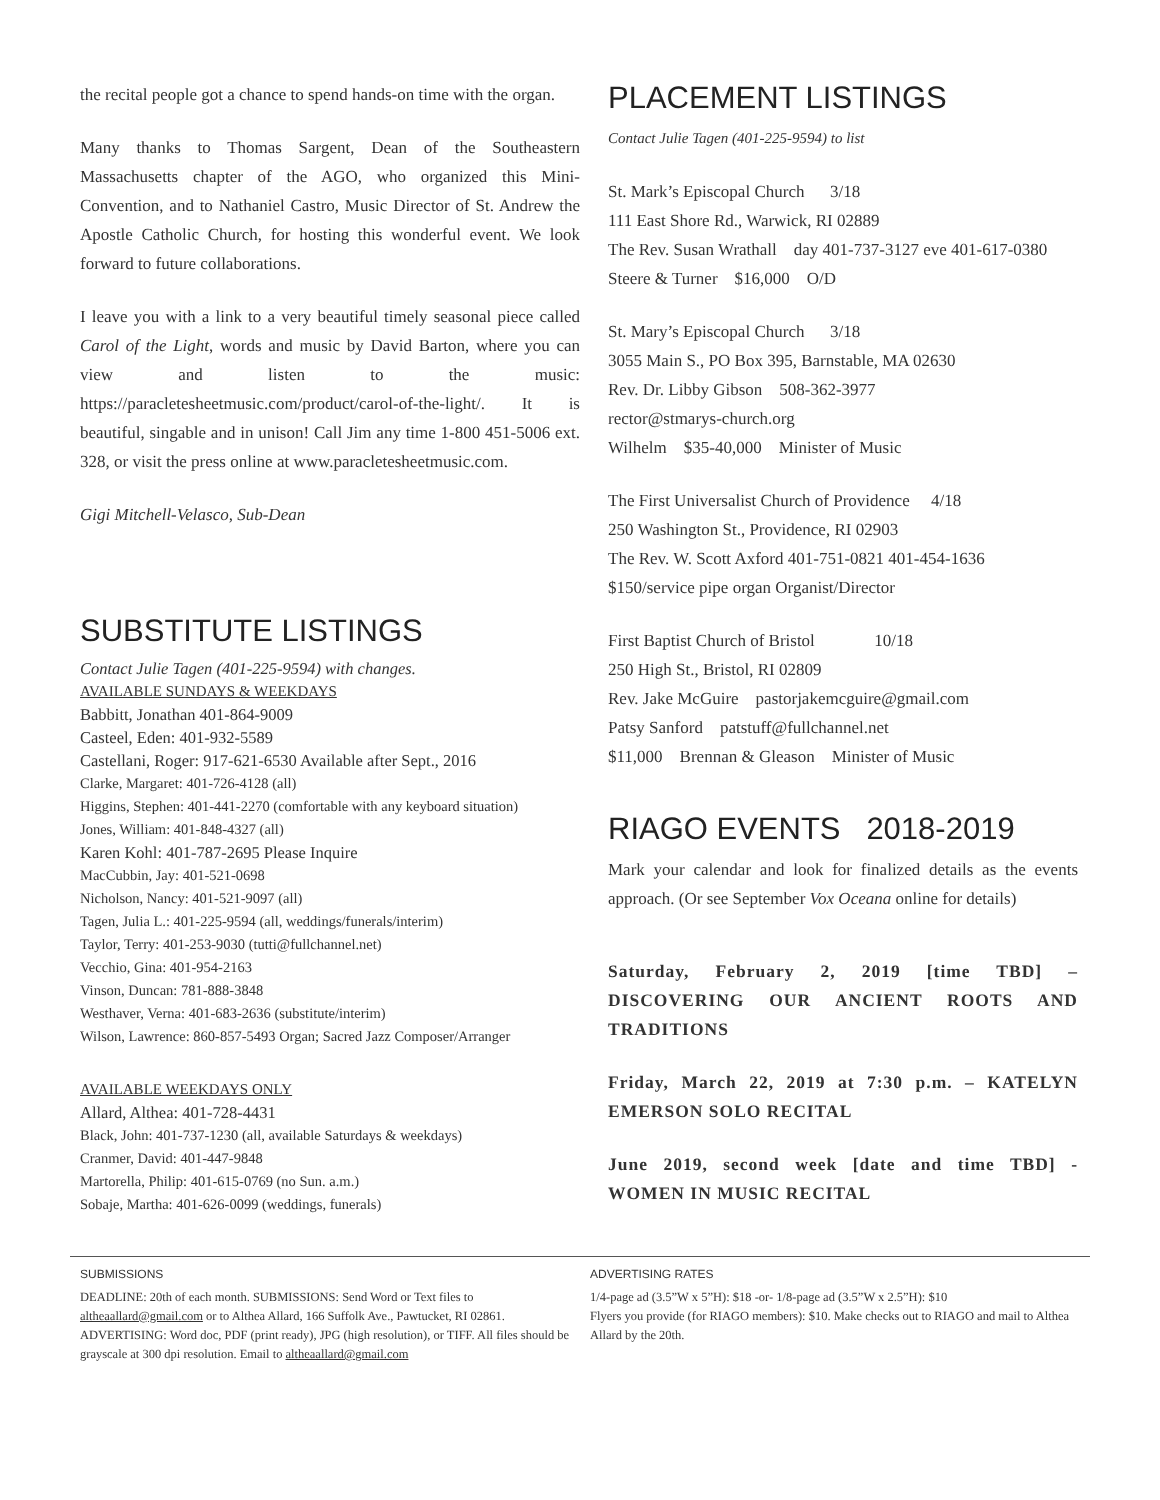the recital people got a chance to spend hands-on time with the organ.
Many thanks to Thomas Sargent, Dean of the Southeastern Massachusetts chapter of the AGO, who organized this Mini-Convention, and to Nathaniel Castro, Music Director of St. Andrew the Apostle Catholic Church, for hosting this wonderful event. We look forward to future collaborations.
I leave you with a link to a very beautiful timely seasonal piece called Carol of the Light, words and music by David Barton, where you can view and listen to the music: https://paracletesheetmusic.com/product/carol-of-the-light/. It is beautiful, singable and in unison! Call Jim any time 1-800 451-5006 ext. 328, or visit the press online at www.paracletesheetmusic.com.
Gigi Mitchell-Velasco, Sub-Dean
SUBSTITUTE LISTINGS
Contact Julie Tagen (401-225-9594) with changes.
AVAILABLE SUNDAYS & WEEKDAYS
Babbitt, Jonathan 401-864-9009
Casteel, Eden: 401-932-5589
Castellani, Roger: 917-621-6530 Available after Sept., 2016
Clarke, Margaret: 401-726-4128 (all)
Higgins, Stephen: 401-441-2270 (comfortable with any keyboard situation)
Jones, William: 401-848-4327 (all)
Karen Kohl: 401-787-2695 Please Inquire
MacCubbin, Jay: 401-521-0698
Nicholson, Nancy: 401-521-9097 (all)
Tagen, Julia L.: 401-225-9594 (all, weddings/funerals/interim)
Taylor, Terry: 401-253-9030 (tutti@fullchannel.net)
Vecchio, Gina: 401-954-2163
Vinson, Duncan: 781-888-3848
Westhaver, Verna: 401-683-2636 (substitute/interim)
Wilson, Lawrence: 860-857-5493 Organ; Sacred Jazz Composer/Arranger
AVAILABLE WEEKDAYS ONLY
Allard, Althea: 401-728-4431
Black, John: 401-737-1230 (all, available Saturdays & weekdays)
Cranmer, David: 401-447-9848
Martorella, Philip: 401-615-0769 (no Sun. a.m.)
Sobaje, Martha: 401-626-0099 (weddings, funerals)
PLACEMENT LISTINGS
Contact Julie Tagen (401-225-9594) to list
St. Mark’s Episcopal Church 3/18
111 East Shore Rd., Warwick, RI 02889
The Rev. Susan Wrathall day 401-737-3127 eve 401-617-0380
Steere & Turner $16,000 O/D
St. Mary’s Episcopal Church 3/18
3055 Main S., PO Box 395, Barnstable, MA 02630
Rev. Dr. Libby Gibson 508-362-3977
rector@stmarys-church.org
Wilhelm $35-40,000 Minister of Music
The First Universalist Church of Providence 4/18
250 Washington St., Providence, RI 02903
The Rev. W. Scott Axford 401-751-0821 401-454-1636
$150/service pipe organ Organist/Director
First Baptist Church of Bristol 10/18
250 High St., Bristol, RI 02809
Rev. Jake McGuire pastorjakemcguire@gmail.com
Patsy Sanford patstuff@fullchannel.net
$11,000 Brennan & Gleason Minister of Music
RIAGO EVENTS 2018-2019
Mark your calendar and look for finalized details as the events approach. (Or see September Vox Oceana online for details)
Saturday, February 2, 2019 [time TBD] – DISCOVERING OUR ANCIENT ROOTS AND TRADITIONS
Friday, March 22, 2019 at 7:30 p.m. – KATELYN EMERSON SOLO RECITAL
June 2019, second week [date and time TBD] - WOMEN IN MUSIC RECITAL
SUBMISSIONS
DEADLINE: 20th of each month. SUBMISSIONS: Send Word or Text files to altheaallard@gmail.com or to Althea Allard, 166 Suffolk Ave., Pawtucket, RI 02861. ADVERTISING: Word doc, PDF (print ready), JPG (high resolution), or TIFF. All files should be grayscale at 300 dpi resolution. Email to altheaallard@gmail.com
ADVERTISING RATES
1/4-page ad (3.5”W x 5”H): $18 -or- 1/8-page ad (3.5”W x 2.5”H): $10
Flyers you provide (for RIAGO members): $10. Make checks out to RIAGO and mail to Althea Allard by the 20th.